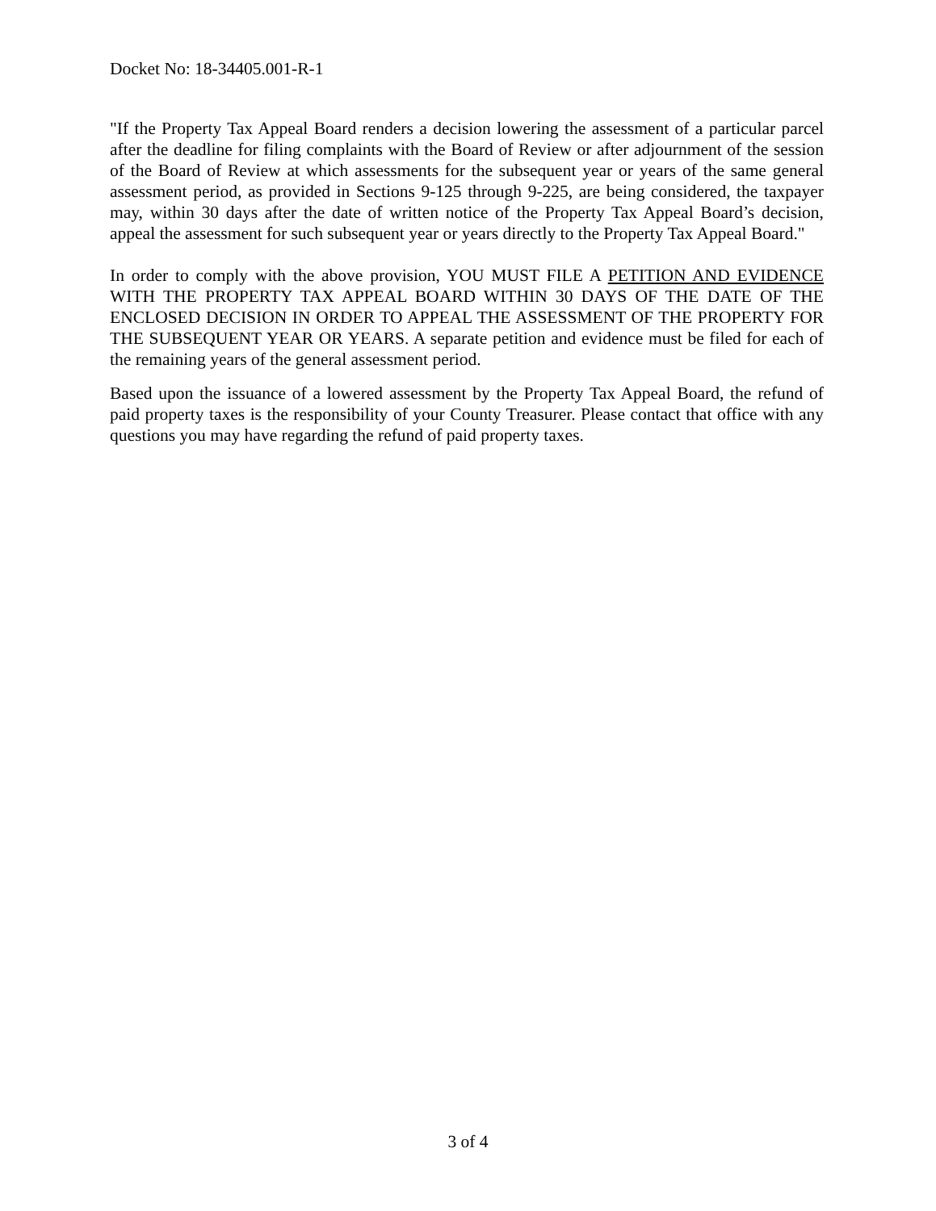Docket No: 18-34405.001-R-1
"If the Property Tax Appeal Board renders a decision lowering the assessment of a particular parcel after the deadline for filing complaints with the Board of Review or after adjournment of the session of the Board of Review at which assessments for the subsequent year or years of the same general assessment period, as provided in Sections 9-125 through 9-225, are being considered, the taxpayer may, within 30 days after the date of written notice of the Property Tax Appeal Board’s decision, appeal the assessment for such subsequent year or years directly to the Property Tax Appeal Board."
In order to comply with the above provision, YOU MUST FILE A PETITION AND EVIDENCE WITH THE PROPERTY TAX APPEAL BOARD WITHIN 30 DAYS OF THE DATE OF THE ENCLOSED DECISION IN ORDER TO APPEAL THE ASSESSMENT OF THE PROPERTY FOR THE SUBSEQUENT YEAR OR YEARS. A separate petition and evidence must be filed for each of the remaining years of the general assessment period.
Based upon the issuance of a lowered assessment by the Property Tax Appeal Board, the refund of paid property taxes is the responsibility of your County Treasurer. Please contact that office with any questions you may have regarding the refund of paid property taxes.
3 of 4